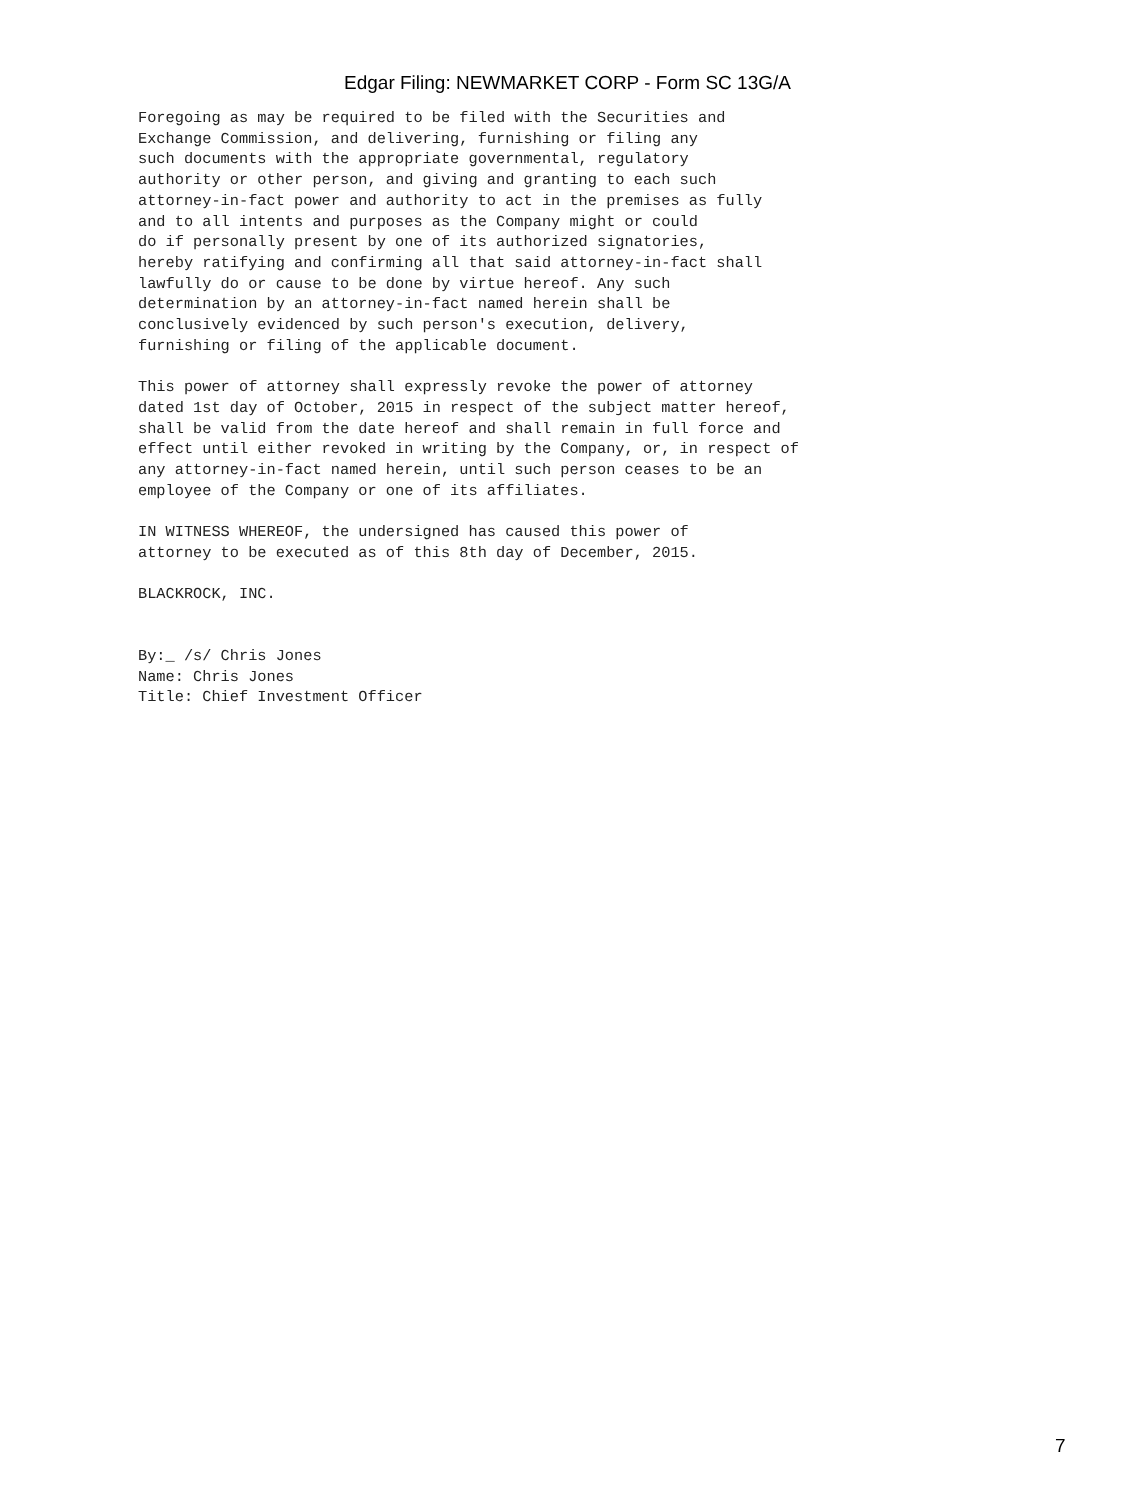Edgar Filing: NEWMARKET CORP - Form SC 13G/A
Foregoing as may be required to be filed with the Securities and
Exchange Commission, and delivering, furnishing or filing any
such documents with the appropriate governmental, regulatory
authority or other person, and giving and granting to each such
attorney-in-fact power and authority to act in the premises as fully
and to all intents and purposes as the Company might or could
do if personally present by one of its authorized signatories,
hereby ratifying and confirming all that said attorney-in-fact shall
lawfully do or cause to be done by virtue hereof. Any such
determination by an attorney-in-fact named herein shall be
conclusively evidenced by such person's execution, delivery,
furnishing or filing of the applicable document.
This power of attorney shall expressly revoke the power of attorney
dated 1st day of October, 2015 in respect of the subject matter hereof,
shall be valid from the date hereof and shall remain in full force and
effect until either revoked in writing by the Company, or, in respect of
any attorney-in-fact named herein, until such person ceases to be an
employee of the Company or one of its affiliates.
IN WITNESS WHEREOF, the undersigned has caused this power of
attorney to be executed as of this 8th day of December, 2015.
BLACKROCK, INC.
By:_ /s/ Chris Jones
Name: Chris Jones
Title: Chief Investment Officer
7